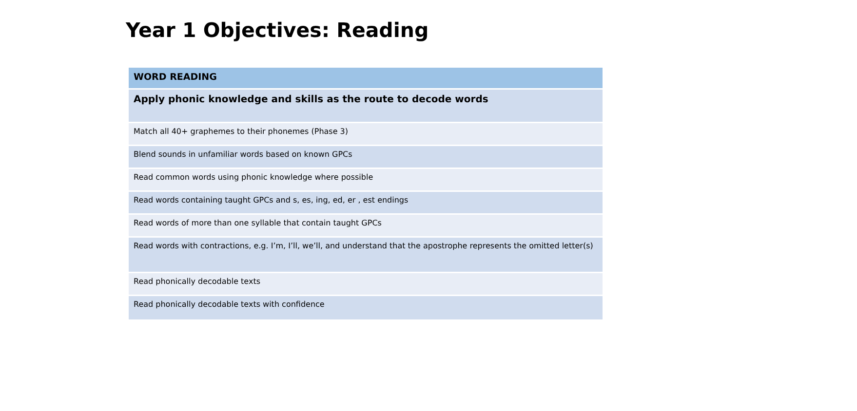Year 1 Objectives: Reading
| WORD READING |
| --- |
| Apply phonic knowledge and skills as the route to decode words |
| Match all 40+ graphemes to their phonemes (Phase 3) |
| Blend sounds in unfamiliar words based on known GPCs |
| Read common words using phonic knowledge where possible |
| Read words containing taught GPCs and s, es, ing, ed, er , est endings |
| Read words of more than one syllable that contain taught GPCs |
| Read words with contractions, e.g. I’m, I’ll, we’ll, and understand that the apostrophe represents the omitted letter(s) |
| Read phonically decodable texts |
| Read phonically decodable texts with confidence |